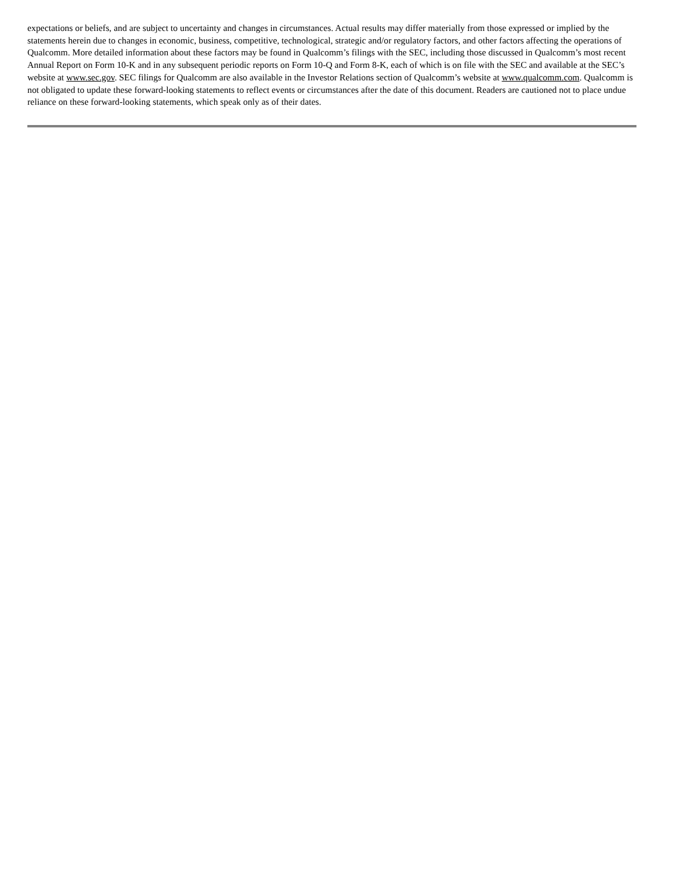expectations or beliefs, and are subject to uncertainty and changes in circumstances. Actual results may differ materially from those expressed or implied by the statements herein due to changes in economic, business, competitive, technological, strategic and/or regulatory factors, and other factors affecting the operations of Qualcomm. More detailed information about these factors may be found in Qualcomm’s filings with the SEC, including those discussed in Qualcomm’s most recent Annual Report on Form 10-K and in any subsequent periodic reports on Form 10-Q and Form 8-K, each of which is on file with the SEC and available at the SEC’s website at www.sec.gov. SEC filings for Qualcomm are also available in the Investor Relations section of Qualcomm’s website at www.qualcomm.com. Qualcomm is not obligated to update these forward-looking statements to reflect events or circumstances after the date of this document. Readers are cautioned not to place undue reliance on these forward-looking statements, which speak only as of their dates.